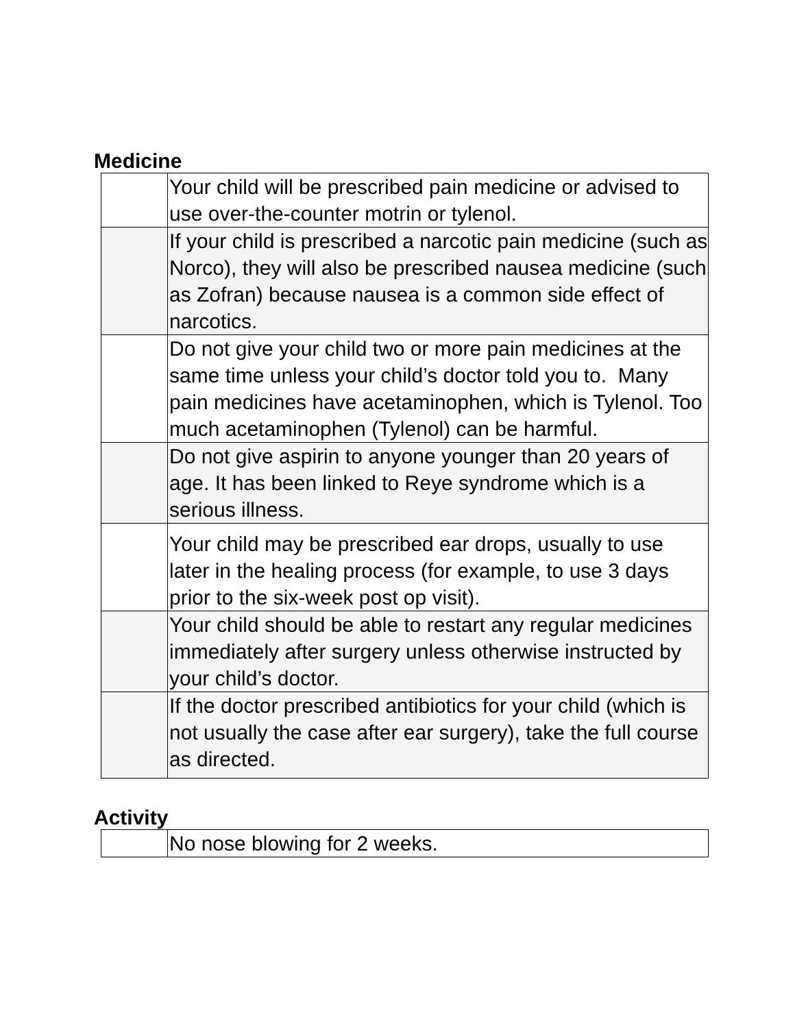Medicine
| | Your child will be prescribed pain medicine or advised to use over-the-counter motrin or tylenol. |
| | If your child is prescribed a narcotic pain medicine (such as Norco), they will also be prescribed nausea medicine (such as Zofran) because nausea is a common side effect of narcotics. |
| | Do not give your child two or more pain medicines at the same time unless your child’s doctor told you to. Many pain medicines have acetaminophen, which is Tylenol. Too much acetaminophen (Tylenol) can be harmful. |
| | Do not give aspirin to anyone younger than 20 years of age. It has been linked to Reye syndrome which is a serious illness. |
| | Your child may be prescribed ear drops, usually to use later in the healing process (for example, to use 3 days prior to the six-week post op visit). |
| | Your child should be able to restart any regular medicines immediately after surgery unless otherwise instructed by your child’s doctor. |
| | If the doctor prescribed antibiotics for your child (which is not usually the case after ear surgery), take the full course as directed. |
Activity
| | No nose blowing for 2 weeks. |